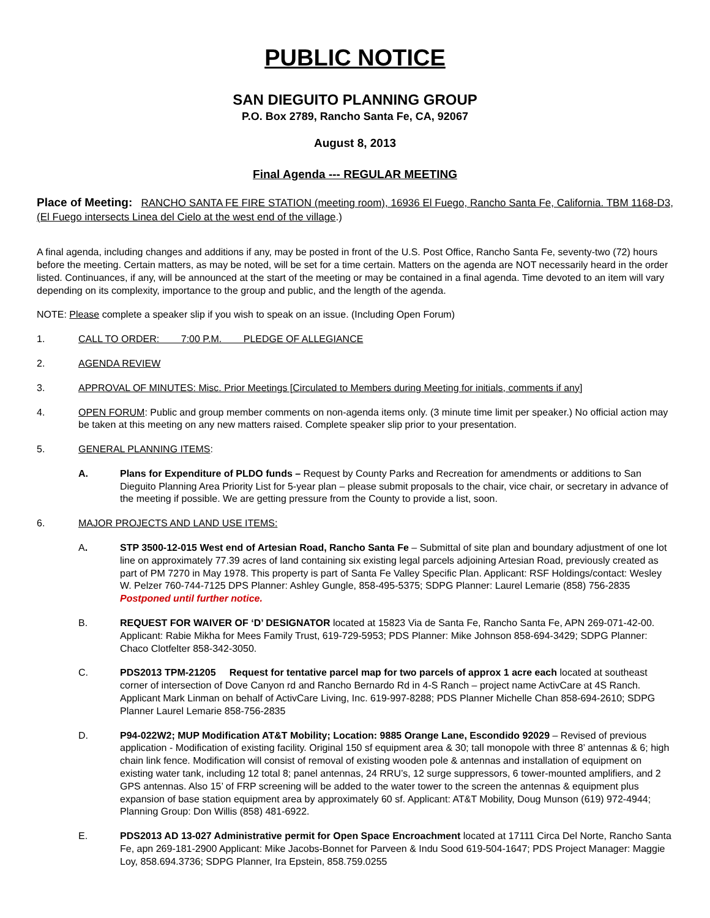PUBLIC NOTICE
SAN DIEGUITO PLANNING GROUP
P.O. Box 2789, Rancho Santa Fe, CA, 92067
August 8, 2013
Final Agenda --- REGULAR MEETING
Place of Meeting: RANCHO SANTA FE FIRE STATION (meeting room), 16936 El Fuego, Rancho Santa Fe, California. TBM 1168-D3, (El Fuego intersects Linea del Cielo at the west end of the village.)
A final agenda, including changes and additions if any, may be posted in front of the U.S. Post Office, Rancho Santa Fe, seventy-two (72) hours before the meeting. Certain matters, as may be noted, will be set for a time certain. Matters on the agenda are NOT necessarily heard in the order listed. Continuances, if any, will be announced at the start of the meeting or may be contained in a final agenda. Time devoted to an item will vary depending on its complexity, importance to the group and public, and the length of the agenda.
NOTE: Please complete a speaker slip if you wish to speak on an issue. (Including Open Forum)
1. CALL TO ORDER: 7:00 P.M. PLEDGE OF ALLEGIANCE
2. AGENDA REVIEW
3. APPROVAL OF MINUTES: Misc. Prior Meetings [Circulated to Members during Meeting for initials, comments if any]
4. OPEN FORUM: Public and group member comments on non-agenda items only. (3 minute time limit per speaker.) No official action may be taken at this meeting on any new matters raised. Complete speaker slip prior to your presentation.
5. GENERAL PLANNING ITEMS:
A. Plans for Expenditure of PLDO funds – Request by County Parks and Recreation for amendments or additions to San Dieguito Planning Area Priority List for 5-year plan – please submit proposals to the chair, vice chair, or secretary in advance of the meeting if possible. We are getting pressure from the County to provide a list, soon.
6. MAJOR PROJECTS AND LAND USE ITEMS:
A. STP 3500-12-015 West end of Artesian Road, Rancho Santa Fe – Submittal of site plan and boundary adjustment of one lot line on approximately 77.39 acres of land containing six existing legal parcels adjoining Artesian Road, previously created as part of PM 7270 in May 1978. This property is part of Santa Fe Valley Specific Plan. Applicant: RSF Holdings/contact: Wesley W. Pelzer 760-744-7125 DPS Planner: Ashley Gungle, 858-495-5375; SDPG Planner: Laurel Lemarie (858) 756-2835 Postponed until further notice.
B. REQUEST FOR WAIVER OF ‘D’ DESIGNATOR located at 15823 Via de Santa Fe, Rancho Santa Fe, APN 269-071-42-00. Applicant: Rabie Mikha for Mees Family Trust, 619-729-5953; PDS Planner: Mike Johnson 858-694-3429; SDPG Planner: Chaco Clotfelter 858-342-3050.
C. PDS2013 TPM-21205 Request for tentative parcel map for two parcels of approx 1 acre each located at southeast corner of intersection of Dove Canyon rd and Rancho Bernardo Rd in 4-S Ranch – project name ActivCare at 4S Ranch. Applicant Mark Linman on behalf of ActivCare Living, Inc. 619-997-8288; PDS Planner Michelle Chan 858-694-2610; SDPG Planner Laurel Lemarie 858-756-2835
D. P94-022W2; MUP Modification AT&T Mobility; Location: 9885 Orange Lane, Escondido 92029 – Revised of previous application - Modification of existing facility. Original 150 sf equipment area & 30; tall monopole with three 8’ antennas & 6; high chain link fence. Modification will consist of removal of existing wooden pole & antennas and installation of equipment on existing water tank, including 12 total 8; panel antennas, 24 RRU’s, 12 surge suppressors, 6 tower-mounted amplifiers, and 2 GPS antennas. Also 15’ of FRP screening will be added to the water tower to the screen the antennas & equipment plus expansion of base station equipment area by approximately 60 sf. Applicant: AT&T Mobility, Doug Munson (619) 972-4944; Planning Group: Don Willis (858) 481-6922.
E. PDS2013 AD 13-027 Administrative permit for Open Space Encroachment located at 17111 Circa Del Norte, Rancho Santa Fe, apn 269-181-2900 Applicant: Mike Jacobs-Bonnet for Parveen & Indu Sood 619-504-1647; PDS Project Manager: Maggie Loy, 858.694.3736; SDPG Planner, Ira Epstein, 858.759.0255